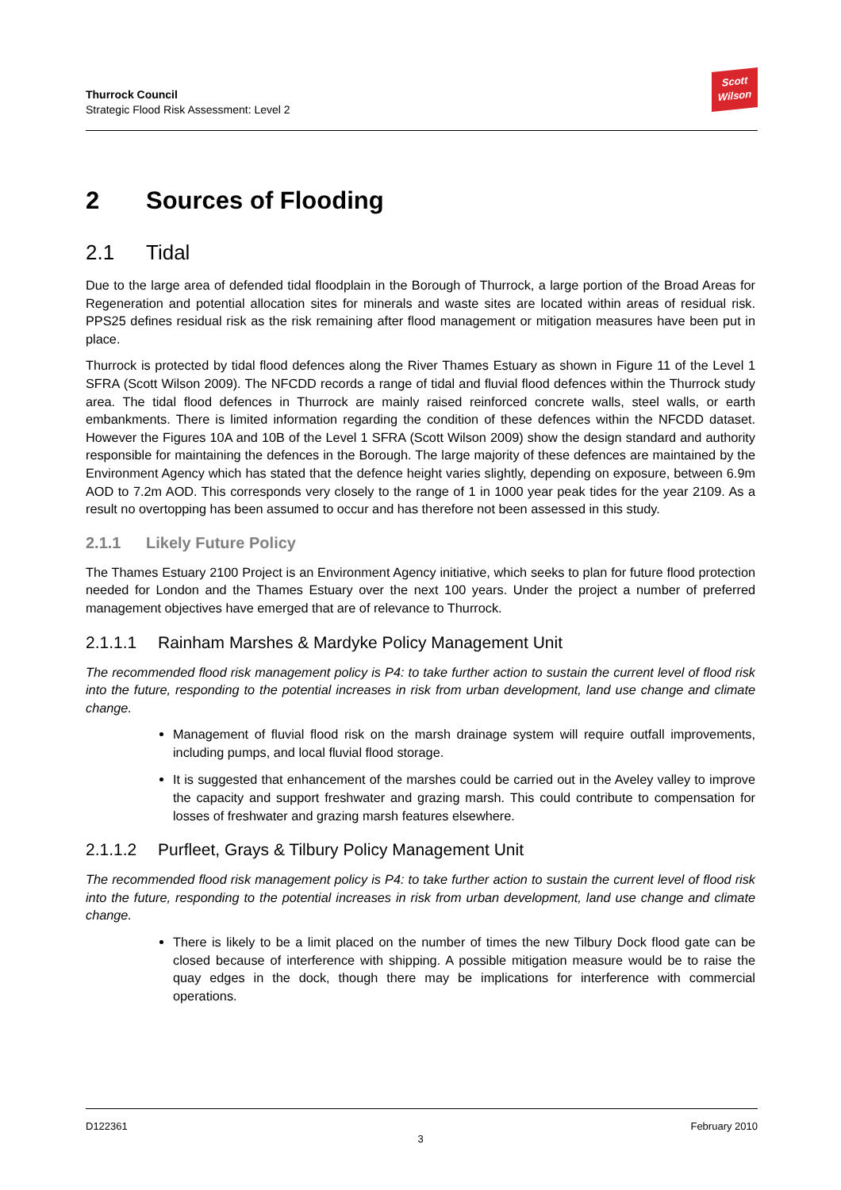Thurrock Council
Strategic Flood Risk Assessment: Level 2
Scott
Wilson
2 Sources of Flooding
2.1 Tidal
Due to the large area of defended tidal floodplain in the Borough of Thurrock, a large portion of the Broad Areas for Regeneration and potential allocation sites for minerals and waste sites are located within areas of residual risk. PPS25 defines residual risk as the risk remaining after flood management or mitigation measures have been put in place.
Thurrock is protected by tidal flood defences along the River Thames Estuary as shown in Figure 11 of the Level 1 SFRA (Scott Wilson 2009). The NFCDD records a range of tidal and fluvial flood defences within the Thurrock study area. The tidal flood defences in Thurrock are mainly raised reinforced concrete walls, steel walls, or earth embankments. There is limited information regarding the condition of these defences within the NFCDD dataset. However the Figures 10A and 10B of the Level 1 SFRA (Scott Wilson 2009) show the design standard and authority responsible for maintaining the defences in the Borough. The large majority of these defences are maintained by the Environment Agency which has stated that the defence height varies slightly, depending on exposure, between 6.9m AOD to 7.2m AOD. This corresponds very closely to the range of 1 in 1000 year peak tides for the year 2109. As a result no overtopping has been assumed to occur and has therefore not been assessed in this study.
2.1.1 Likely Future Policy
The Thames Estuary 2100 Project is an Environment Agency initiative, which seeks to plan for future flood protection needed for London and the Thames Estuary over the next 100 years. Under the project a number of preferred management objectives have emerged that are of relevance to Thurrock.
2.1.1.1 Rainham Marshes & Mardyke Policy Management Unit
The recommended flood risk management policy is P4: to take further action to sustain the current level of flood risk into the future, responding to the potential increases in risk from urban development, land use change and climate change.
Management of fluvial flood risk on the marsh drainage system will require outfall improvements, including pumps, and local fluvial flood storage.
It is suggested that enhancement of the marshes could be carried out in the Aveley valley to improve the capacity and support freshwater and grazing marsh. This could contribute to compensation for losses of freshwater and grazing marsh features elsewhere.
2.1.1.2 Purfleet, Grays & Tilbury Policy Management Unit
The recommended flood risk management policy is P4: to take further action to sustain the current level of flood risk into the future, responding to the potential increases in risk from urban development, land use change and climate change.
There is likely to be a limit placed on the number of times the new Tilbury Dock flood gate can be closed because of interference with shipping. A possible mitigation measure would be to raise the quay edges in the dock, though there may be implications for interference with commercial operations.
D122361 February 2010
3